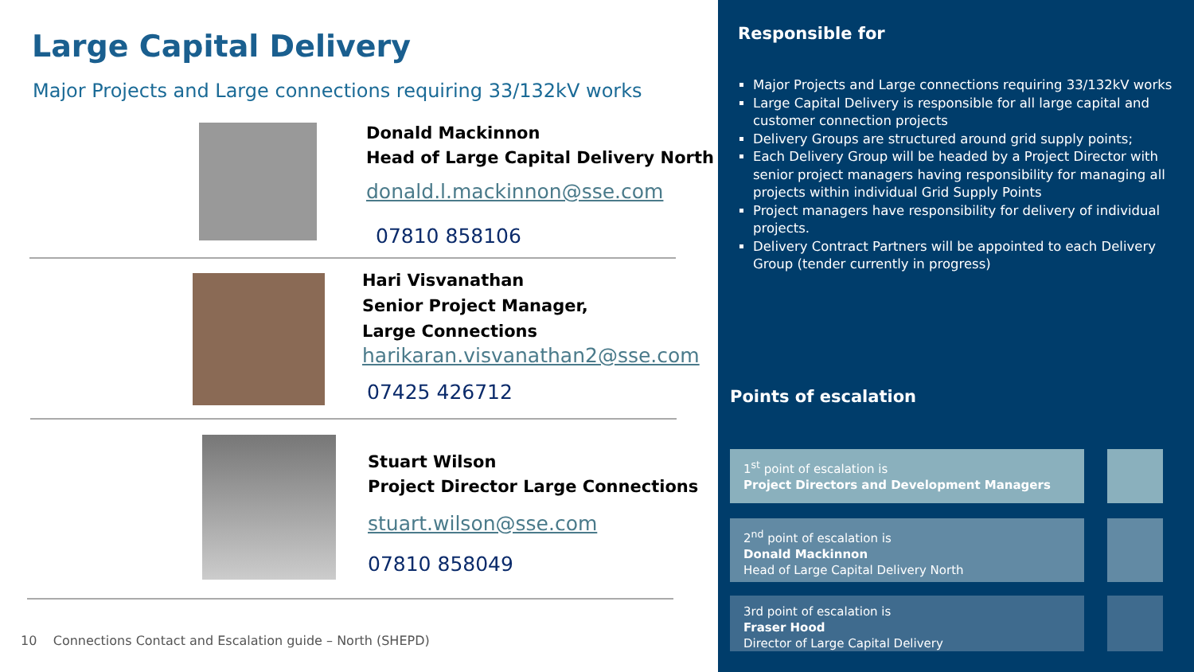Large Capital Delivery
Major Projects and Large connections requiring 33/132kV works
Donald Mackinnon
Head of Large Capital Delivery North
donald.l.mackinnon@sse.com
07810 858106
Hari Visvanathan
Senior Project Manager,
Large Connections
harikaran.visvanathan2@sse.com
07425 426712
Stuart Wilson
Project Director Large Connections
stuart.wilson@sse.com
07810 858049
10 Connections Contact and Escalation guide – North (SHEPD)
Responsible for
Major Projects and Large connections requiring 33/132kV works
Large Capital Delivery is responsible for all large capital and customer connection projects
Delivery Groups are structured around grid supply points;
Each Delivery Group will be headed by a Project Director with senior project managers having responsibility for managing all projects within individual Grid Supply Points
Project managers have responsibility for delivery of individual projects.
Delivery Contract Partners will be appointed to each Delivery Group (tender currently in progress)
Points of escalation
1<sup>st</sup> point of escalation is
Project Directors and Development Managers
2<sup>nd</sup> point of escalation is
Donald Mackinnon
Head of Large Capital Delivery North
3rd point of escalation is
Fraser Hood
Director of Large Capital Delivery